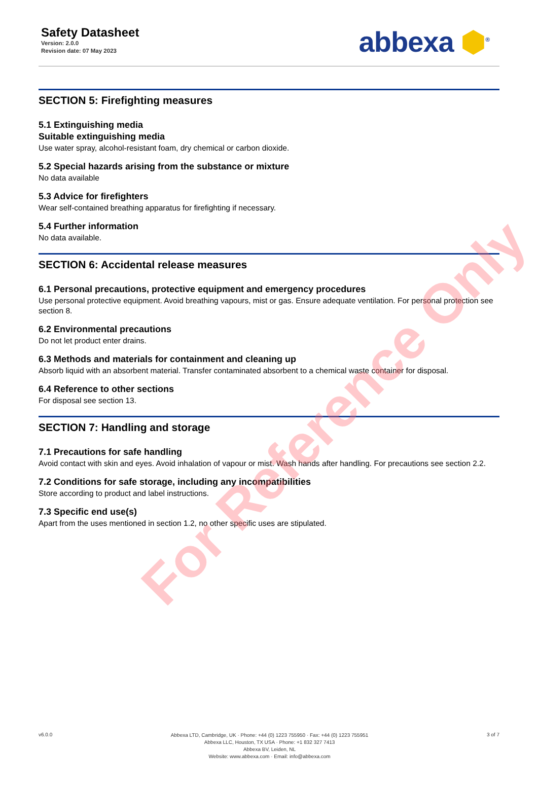Safety Datasheet
Version: 2.0.0
Revision date: 07 May 2023
abbexa ⬢<sup>®</sup>
SECTION 5: Firefighting measures
5.1 Extinguishing media
Suitable extinguishing media
Use water spray, alcohol-resistant foam, dry chemical or carbon dioxide.
5.2 Special hazards arising from the substance or mixture
No data available
5.3 Advice for firefighters
Wear self-contained breathing apparatus for firefighting if necessary.
5.4 Further information
No data available.
SECTION 6: Accidental release measures
6.1 Personal precautions, protective equipment and emergency procedures
Use personal protective equipment. Avoid breathing vapours, mist or gas. Ensure adequate ventilation. For personal protection see section 8.
6.2 Environmental precautions
Do not let product enter drains.
6.3 Methods and materials for containment and cleaning up
Absorb liquid with an absorbent material. Transfer contaminated absorbent to a chemical waste container for disposal.
6.4 Reference to other sections
For disposal see section 13.
SECTION 7: Handling and storage
7.1 Precautions for safe handling
Avoid contact with skin and eyes. Avoid inhalation of vapour or mist. Wash hands after handling. For precautions see section 2.2.
7.2 Conditions for safe storage, including any incompatibilities
Store according to product and label instructions.
7.3 Specific end use(s)
Apart from the uses mentioned in section 1.2, no other specific uses are stipulated.
For Reference Only
v6.0.0
Abbexa LTD, Cambridge, UK · Phone: +44 (0) 1223 755950 · Fax: +44 (0) 1223 755951
Abbexa LLC, Houston, TX USA · Phone: +1 832 327 7413
Abbexa BV, Leiden, NL
Website: www.abbexa.com · Email: info@abbexa.com
3 of 7